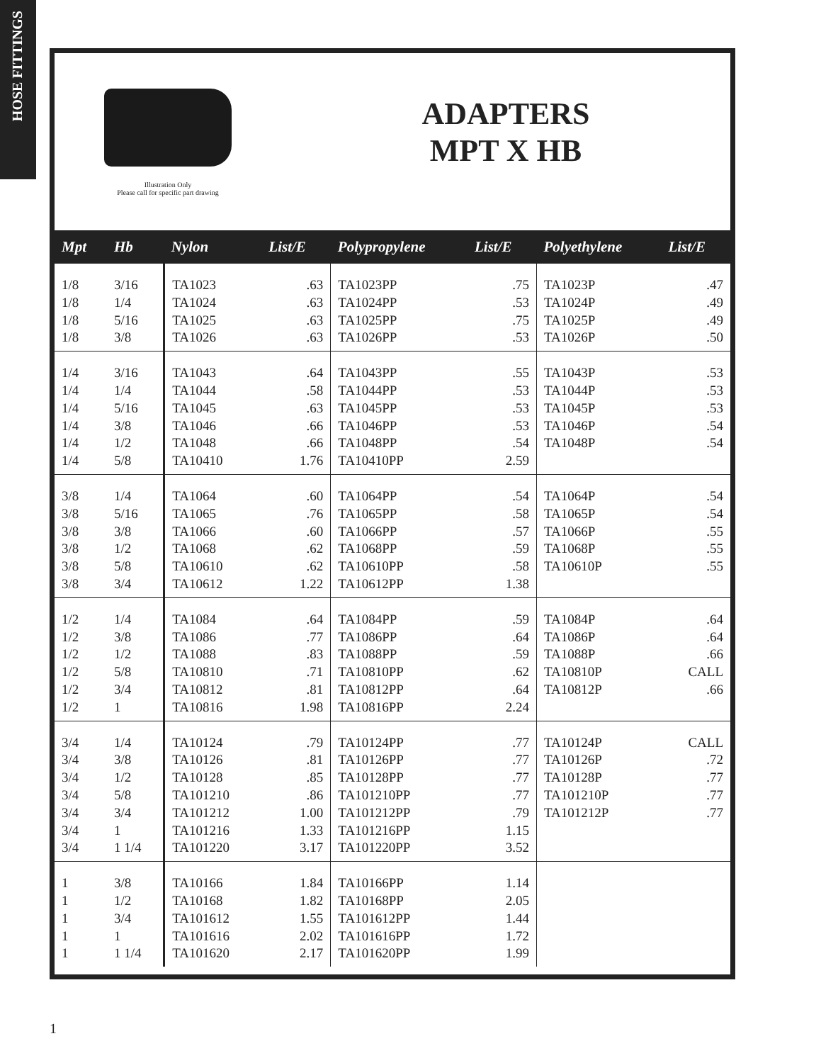HOSE FITTINGS
Illustration Only
Please call for specific part drawing
ADAPTERS
MPT X HB
| Mpt | Hb | Nylon | List/E | Polypropylene | List/E | Polyethylene | List/E |
| --- | --- | --- | --- | --- | --- | --- | --- |
| 1/8 1/8 1/8 1/8 | 3/16 1/4 5/16 3/8 | TA1023 TA1024 TA1025 TA1026 | .63 .63 .63 .63 | TA1023PP TA1024PP TA1025PP TA1026PP | .75 .53 .75 .53 | TA1023P TA1024P TA1025P TA1026P | .47 .49 .49 .50 |
| 1/4 1/4 1/4 1/4 1/4 1/4 | 3/16 1/4 5/16 3/8 1/2 5/8 | TA1043 TA1044 TA1045 TA1046 TA1048 TA10410 | .64 .58 .63 .66 .66 1.76 | TA1043PP TA1044PP TA1045PP TA1046PP TA1048PP TA10410PP | .55 .53 .53 .53 .54 2.59 | TA1043P TA1044P TA1045P TA1046P TA1048P | .53 .53 .53 .54 .54 |
| 3/8 3/8 3/8 3/8 3/8 3/8 | 1/4 5/16 3/8 1/2 5/8 3/4 | TA1064 TA1065 TA1066 TA1068 TA10610 TA10612 | .60 .76 .60 .62 .62 1.22 | TA1064PP TA1065PP TA1066PP TA1068PP TA10610PP TA10612PP | .54 .58 .57 .59 .58 1.38 | TA1064P TA1065P TA1066P TA1068P TA10610P | .54 .54 .55 .55 .55 |
| 1/2 1/2 1/2 1/2 1/2 1/2 | 1/4 3/8 1/2 5/8 3/4 1 | TA1084 TA1086 TA1088 TA10810 TA10812 TA10816 | .64 .77 .83 .71 .81 1.98 | TA1084PP TA1086PP TA1088PP TA10810PP TA10812PP TA10816PP | .59 .64 .59 .62 .64 2.24 | TA1084P TA1086P TA1088P TA10810P TA10812P | .64 .64 .66 CALL .66 |
| 3/4 3/4 3/4 3/4 3/4 3/4 3/4 | 1/4 3/8 1/2 5/8 3/4 1 1 1/4 | TA10124 TA10126 TA10128 TA101210 TA101212 TA101216 TA101220 | .79 .81 .85 .86 1.00 1.33 3.17 | TA10124PP TA10126PP TA10128PP TA101210PP TA101212PP TA101216PP TA101220PP | .77 .77 .77 .77 .79 1.15 3.52 | TA10124P TA10126P TA10128P TA101210P TA101212P | CALL .72 .77 .77 .77 |
| 1 1 1 1 1 | 3/8 1/2 3/4 1 1 1/4 | TA10166 TA10168 TA101612 TA101616 TA101620 | 1.84 1.82 1.55 2.02 2.17 | TA10166PP TA10168PP TA101612PP TA101616PP TA101620PP | 1.14 2.05 1.44 1.72 1.99 | | |
1